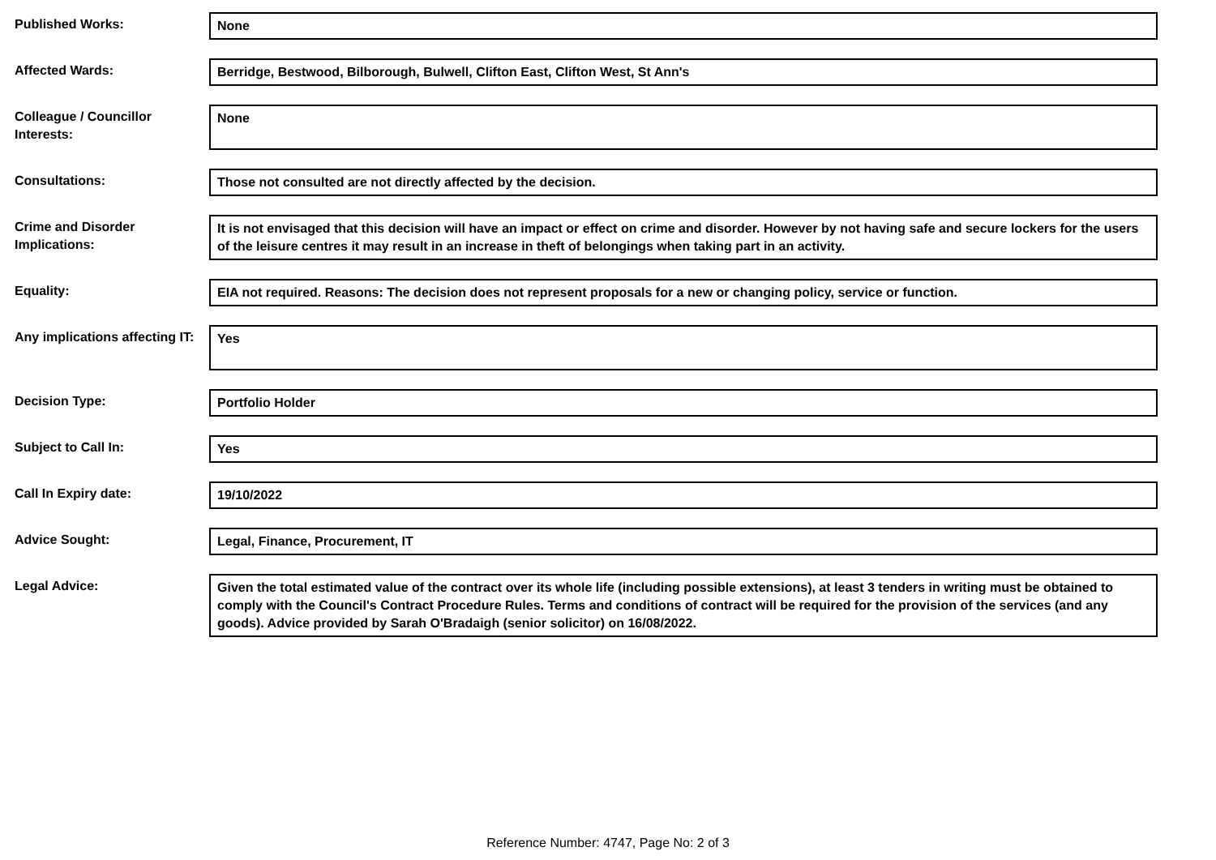Published Works: None
Affected Wards: Berridge, Bestwood, Bilborough, Bulwell, Clifton East, Clifton West, St Ann's
Colleague / Councillor Interests:
None
Consultations: Those not consulted are not directly affected by the decision.
Crime and Disorder Implications:
It is not envisaged that this decision will have an impact or effect on crime and disorder. However by not having safe and secure lockers for the users of the leisure centres it may result in an increase in theft of belongings when taking part in an activity.
Equality: EIA not required. Reasons: The decision does not represent proposals for a new or changing policy, service or function.
Any implications affecting IT:
Yes
Decision Type: Portfolio Holder
Subject to Call In: Yes
Call In Expiry date: 19/10/2022
Advice Sought: Legal, Finance, Procurement, IT
Legal Advice: Given the total estimated value of the contract over its whole life (including possible extensions), at least 3 tenders in writing must be obtained to comply with the Council's Contract Procedure Rules. Terms and conditions of contract will be required for the provision of the services (and any goods). Advice provided by Sarah O'Bradaigh (senior solicitor) on 16/08/2022.
Reference Number: 4747, Page No: 2 of 3